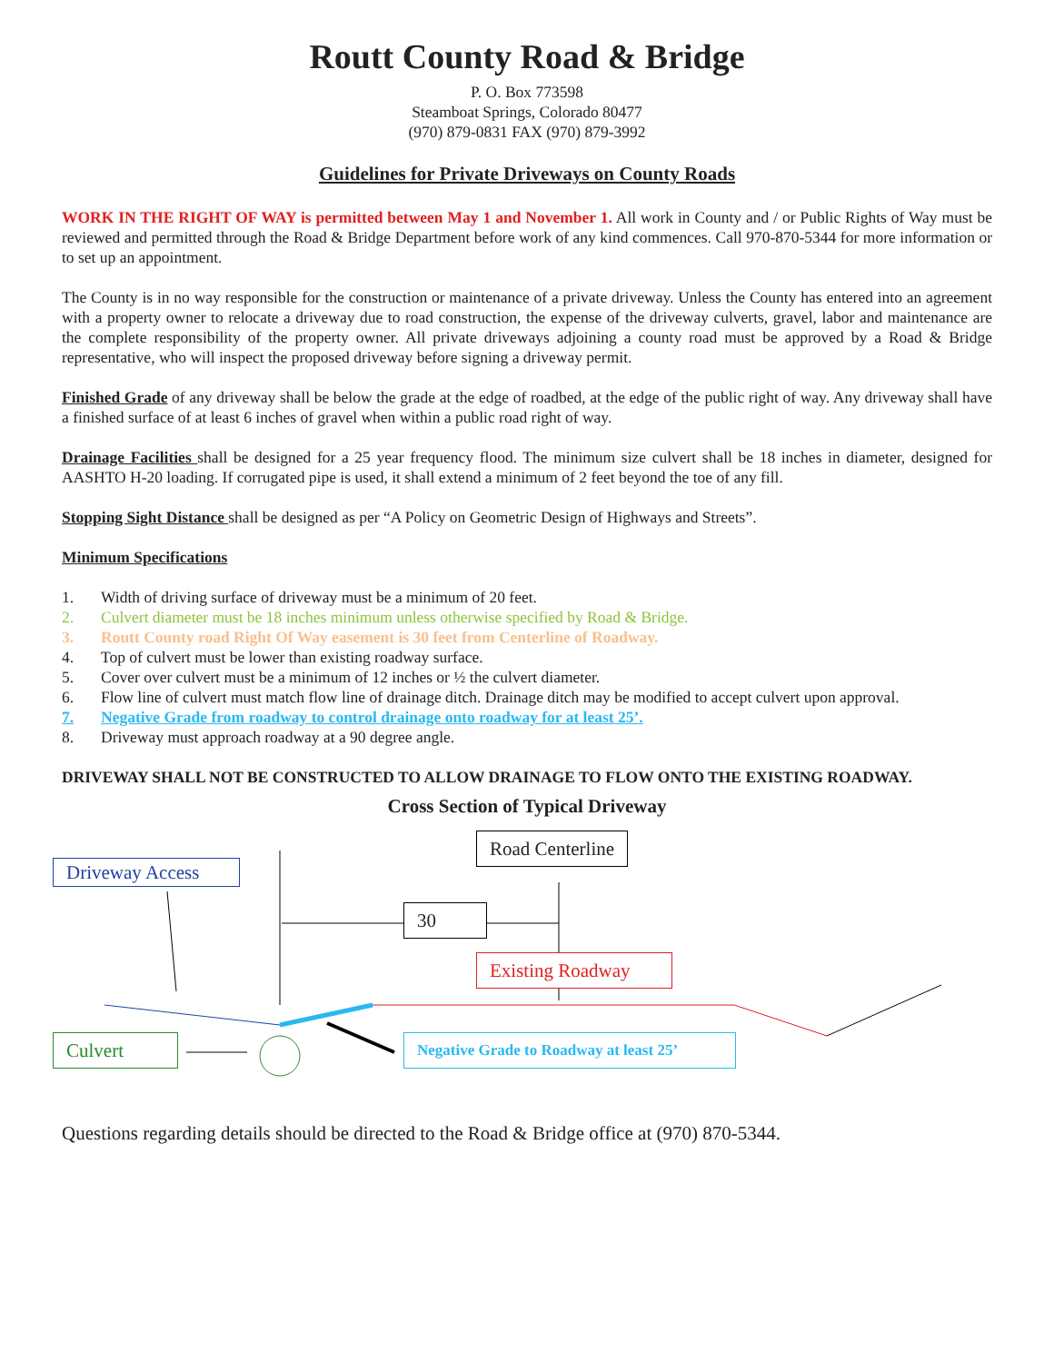Routt County Road & Bridge
P. O. Box 773598
Steamboat Springs, Colorado 80477
(970) 879-0831 FAX (970) 879-3992
Guidelines for Private Driveways on County Roads
WORK IN THE RIGHT OF WAY is permitted between May 1 and November 1. All work in County and / or Public Rights of Way must be reviewed and permitted through the Road & Bridge Department before work of any kind commences. Call 970-870-5344 for more information or to set up an appointment.
The County is in no way responsible for the construction or maintenance of a private driveway. Unless the County has entered into an agreement with a property owner to relocate a driveway due to road construction, the expense of the driveway culverts, gravel, labor and maintenance are the complete responsibility of the property owner. All private driveways adjoining a county road must be approved by a Road & Bridge representative, who will inspect the proposed driveway before signing a driveway permit.
Finished Grade of any driveway shall be below the grade at the edge of roadbed, at the edge of the public right of way. Any driveway shall have a finished surface of at least 6 inches of gravel when within a public road right of way.
Drainage Facilities shall be designed for a 25 year frequency flood. The minimum size culvert shall be 18 inches in diameter, designed for AASHTO H-20 loading. If corrugated pipe is used, it shall extend a minimum of 2 feet beyond the toe of any fill.
Stopping Sight Distance shall be designed as per “A Policy on Geometric Design of Highways and Streets”.
Minimum Specifications
1. Width of driving surface of driveway must be a minimum of 20 feet.
2. Culvert diameter must be 18 inches minimum unless otherwise specified by Road & Bridge.
3. Routt County road Right Of Way easement is 30 feet from Centerline of Roadway.
4. Top of culvert must be lower than existing roadway surface.
5. Cover over culvert must be a minimum of 12 inches or ½ the culvert diameter.
6. Flow line of culvert must match flow line of drainage ditch. Drainage ditch may be modified to accept culvert upon approval.
7. Negative Grade from roadway to control drainage onto roadway for at least 25’.
8. Driveway must approach roadway at a 90 degree angle.
DRIVEWAY SHALL NOT BE CONSTRUCTED TO ALLOW DRAINAGE TO FLOW ONTO THE EXISTING ROADWAY.
Cross Section of Typical Driveway
Road Centerline
Driveway Access
30
Existing Roadway
Culvert
Negative Grade to Roadway at least 25’
Questions regarding details should be directed to the Road & Bridge office at (970) 870-5344.